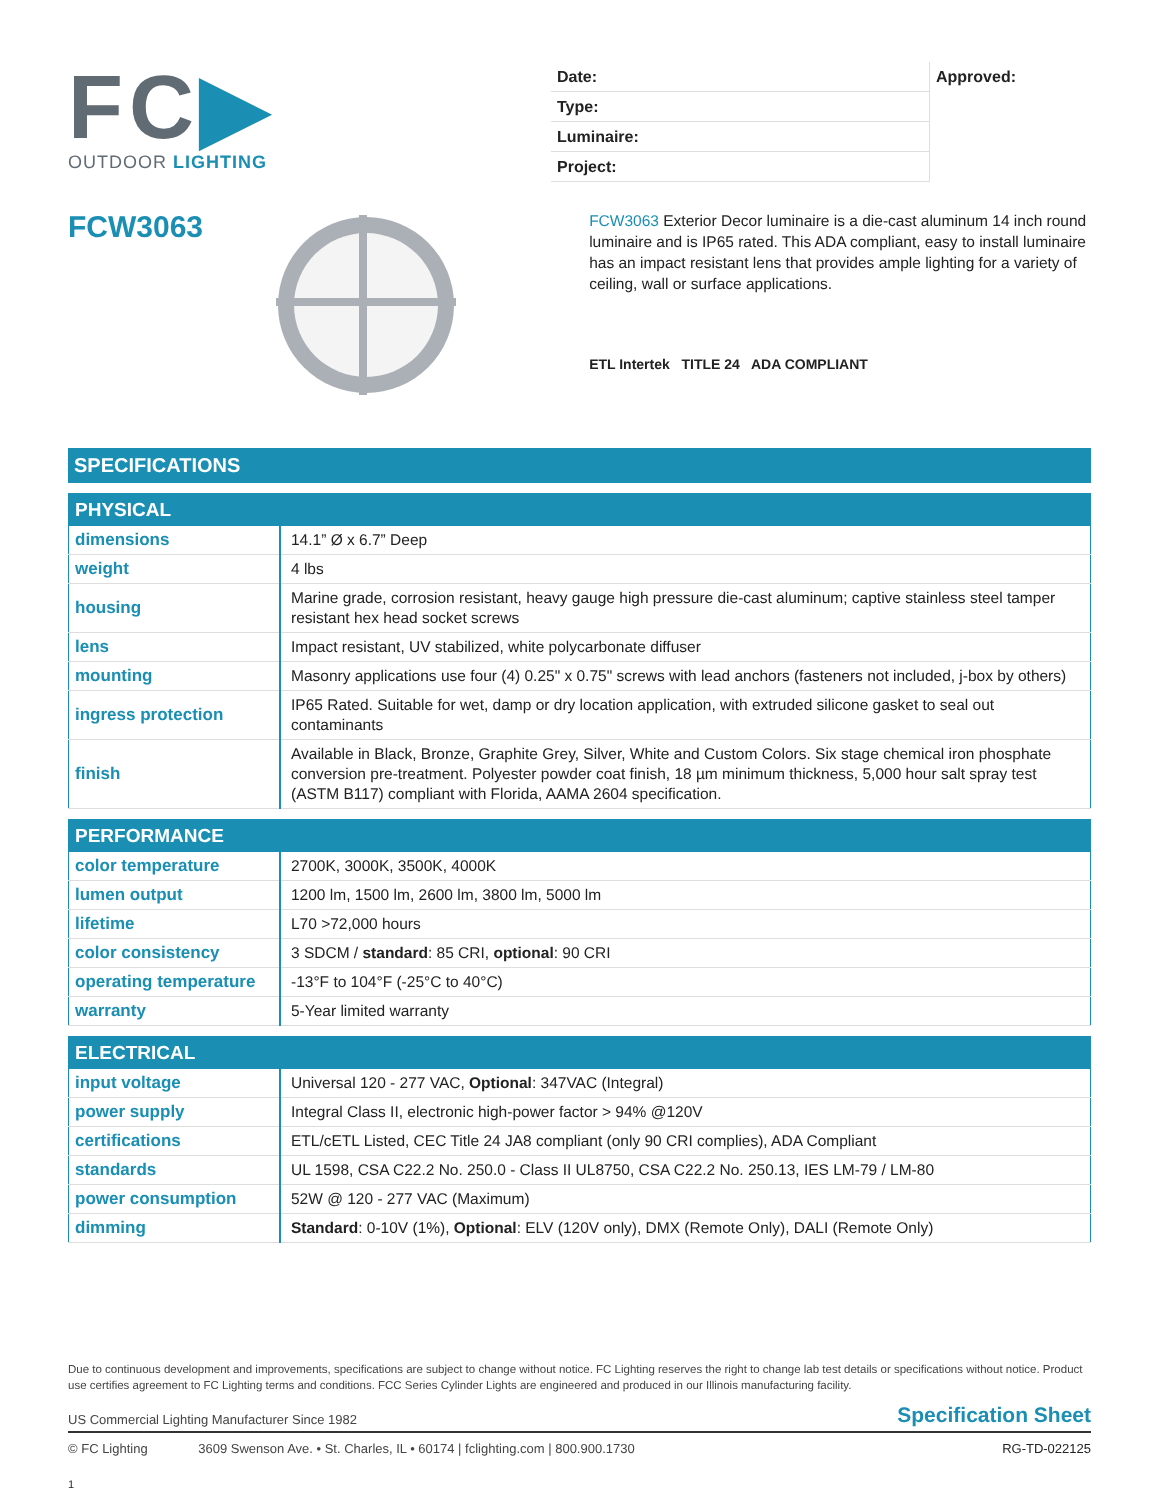FC▶
OUTDOOR LIGHTING
Date:
Type:
Luminaire:
Project:
Approved:
FCW3063
FCW3063 Exterior Decor luminaire is a die-cast aluminum 14 inch round luminaire and is IP65 rated. This ADA compliant, easy to install luminaire has an impact resistant lens that provides ample lighting for a variety of ceiling, wall or surface applications.
ETL Intertek TITLE 24 ADA COMPLIANT
SPECIFICATIONS
| PHYSICAL | |
| --- | --- |
| dimensions | 14.1” Ø x 6.7” Deep |
| weight | 4 lbs |
| housing | Marine grade, corrosion resistant, heavy gauge high pressure die-cast aluminum; captive stainless steel tamper resistant hex head socket screws |
| lens | Impact resistant, UV stabilized, white polycarbonate diffuser |
| mounting | Masonry applications use four (4) 0.25" x 0.75" screws with lead anchors (fasteners not included, j-box by others) |
| ingress protection | IP65 Rated. Suitable for wet, damp or dry location application, with extruded silicone gasket to seal out contaminants |
| finish | Available in Black, Bronze, Graphite Grey, Silver, White and Custom Colors. Six stage chemical iron phosphate conversion pre-treatment. Polyester powder coat finish, 18 µm minimum thickness, 5,000 hour salt spray test (ASTM B117) compliant with Florida, AAMA 2604 specification. |
| PERFORMANCE | |
| --- | --- |
| color temperature | 2700K, 3000K, 3500K, 4000K |
| lumen output | 1200 lm, 1500 lm, 2600 lm, 3800 lm, 5000 lm |
| lifetime | L70 >72,000 hours |
| color consistency | 3 SDCM / standard : 85 CRI, optional : 90 CRI |
| operating temperature | -13°F to 104°F (-25°C to 40°C) |
| warranty | 5-Year limited warranty |
| ELECTRICAL | |
| --- | --- |
| input voltage | Universal 120 - 277 VAC, Optional : 347VAC (Integral) |
| power supply | Integral Class II, electronic high-power factor > 94% @120V |
| certifications | ETL/cETL Listed, CEC Title 24 JA8 compliant (only 90 CRI complies), ADA Compliant |
| standards | UL 1598, CSA C22.2 No. 250.0 - Class II UL8750, CSA C22.2 No. 250.13, IES LM-79 / LM-80 |
| power consumption | 52W @ 120 - 277 VAC (Maximum) |
| dimming | Standard : 0-10V (1%), Optional : ELV (120V only), DMX (Remote Only), DALI (Remote Only) |
Due to continuous development and improvements, specifications are subject to change without notice. FC Lighting reserves the right to change lab test details or specifications without notice. Product use certifies agreement to FC Lighting terms and conditions. FCC Series Cylinder Lights are engineered and produced in our Illinois manufacturing facility.
US Commercial Lighting Manufacturer Since 1982 Specification Sheet
© FC Lighting 3609 Swenson Ave. • St. Charles, IL • 60174 | fclighting.com | 800.900.1730 RG-TD-022125
1